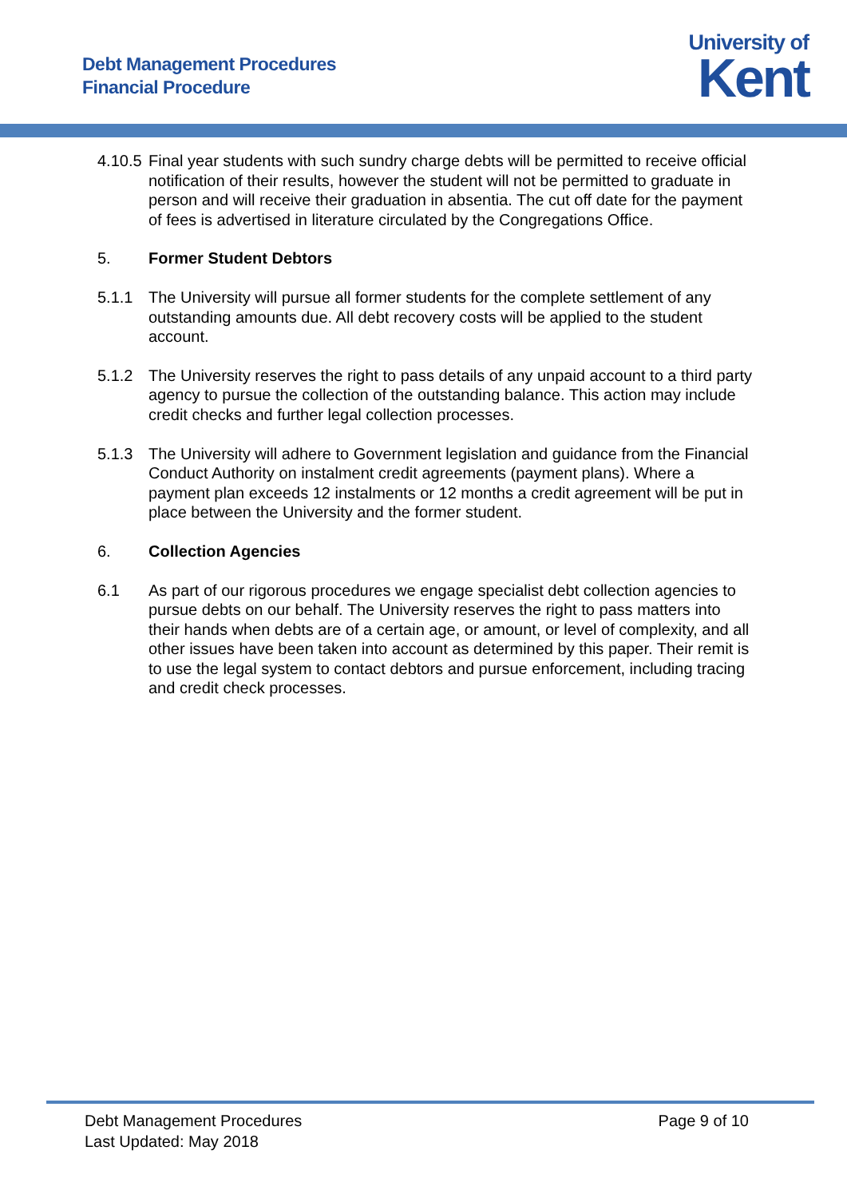Debt Management Procedures
Financial Procedure
University of
Kent
4.10.5
Final year students with such sundry charge debts will be permitted to receive official notification of their results, however the student will not be permitted to graduate in person and will receive their graduation in absentia. The cut off date for the payment of fees is advertised in literature circulated by the Congregations Office.
5. Former Student Debtors
5.1.1 The University will pursue all former students for the complete settlement of any outstanding amounts due. All debt recovery costs will be applied to the student account.
5.1.2 The University reserves the right to pass details of any unpaid account to a third party agency to pursue the collection of the outstanding balance. This action may include credit checks and further legal collection processes.
5.1.3 The University will adhere to Government legislation and guidance from the Financial Conduct Authority on instalment credit agreements (payment plans). Where a payment plan exceeds 12 instalments or 12 months a credit agreement will be put in place between the University and the former student.
6. Collection Agencies
6.1 As part of our rigorous procedures we engage specialist debt collection agencies to pursue debts on our behalf. The University reserves the right to pass matters into their hands when debts are of a certain age, or amount, or level of complexity, and all other issues have been taken into account as determined by this paper. Their remit is to use the legal system to contact debtors and pursue enforcement, including tracing and credit check processes.
Debt Management Procedures
Last Updated: May 2018
Page 9 of 10